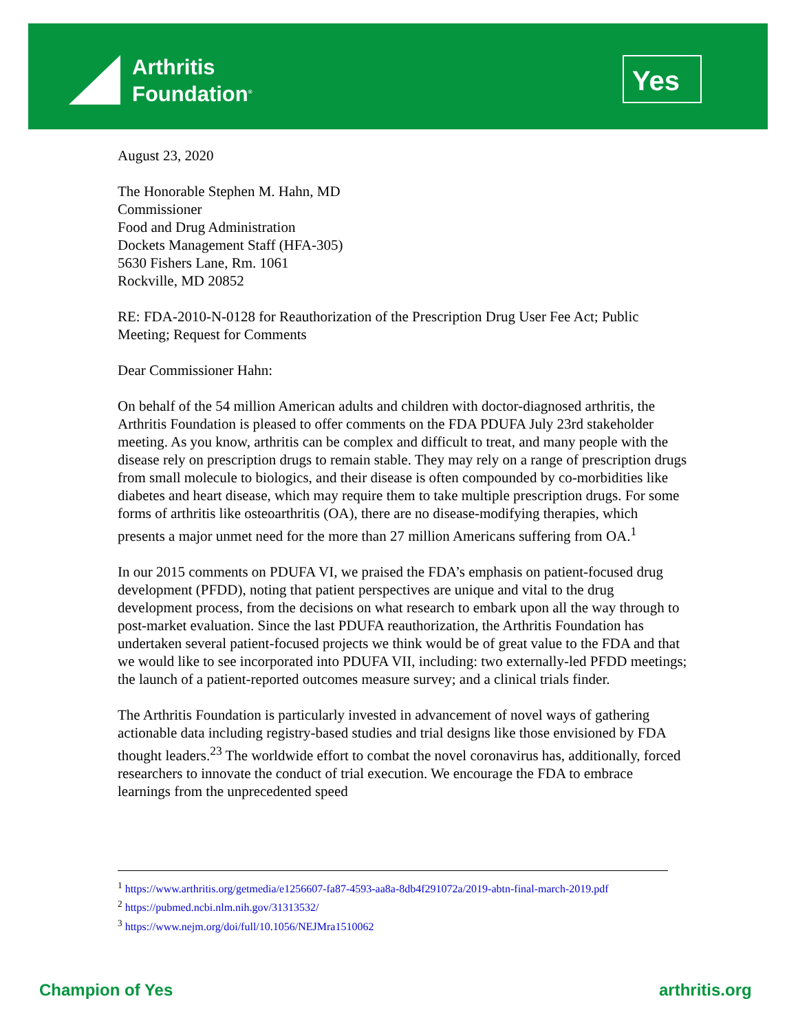Arthritis
Foundation<sup>®</sup>
Yes
August 23, 2020
The Honorable Stephen M. Hahn, MD
Commissioner
Food and Drug Administration
Dockets Management Staff (HFA-305)
5630 Fishers Lane, Rm. 1061
Rockville, MD 20852
RE: FDA-2010-N-0128 for Reauthorization of the Prescription Drug User Fee Act; Public Meeting; Request for Comments
Dear Commissioner Hahn:
On behalf of the 54 million American adults and children with doctor-diagnosed arthritis, the Arthritis Foundation is pleased to offer comments on the FDA PDUFA July 23rd stakeholder meeting. As you know, arthritis can be complex and difficult to treat, and many people with the disease rely on prescription drugs to remain stable. They may rely on a range of prescription drugs from small molecule to biologics, and their disease is often compounded by co-morbidities like diabetes and heart disease, which may require them to take multiple prescription drugs. For some forms of arthritis like osteoarthritis (OA), there are no disease-modifying therapies, which presents a major unmet need for the more than 27 million Americans suffering from OA.<sup>1</sup>
In our 2015 comments on PDUFA VI, we praised the FDA’s emphasis on patient-focused drug development (PFDD), noting that patient perspectives are unique and vital to the drug development process, from the decisions on what research to embark upon all the way through to post-market evaluation. Since the last PDUFA reauthorization, the Arthritis Foundation has undertaken several patient-focused projects we think would be of great value to the FDA and that we would like to see incorporated into PDUFA VII, including: two externally-led PFDD meetings; the launch of a patient-reported outcomes measure survey; and a clinical trials finder.
The Arthritis Foundation is particularly invested in advancement of novel ways of gathering actionable data including registry-based studies and trial designs like those envisioned by FDA thought leaders.<sup>23</sup> The worldwide effort to combat the novel coronavirus has, additionally, forced researchers to innovate the conduct of trial execution. We encourage the FDA to embrace learnings from the unprecedented speed
<sup>1</sup> https://www.arthritis.org/getmedia/e1256607-fa87-4593-aa8a-8db4f291072a/2019-abtn-final-march-2019.pdf
<sup>2</sup> https://pubmed.ncbi.nlm.nih.gov/31313532/
<sup>3</sup> https://www.nejm.org/doi/full/10.1056/NEJMra1510062
Champion of Yes arthritis.org